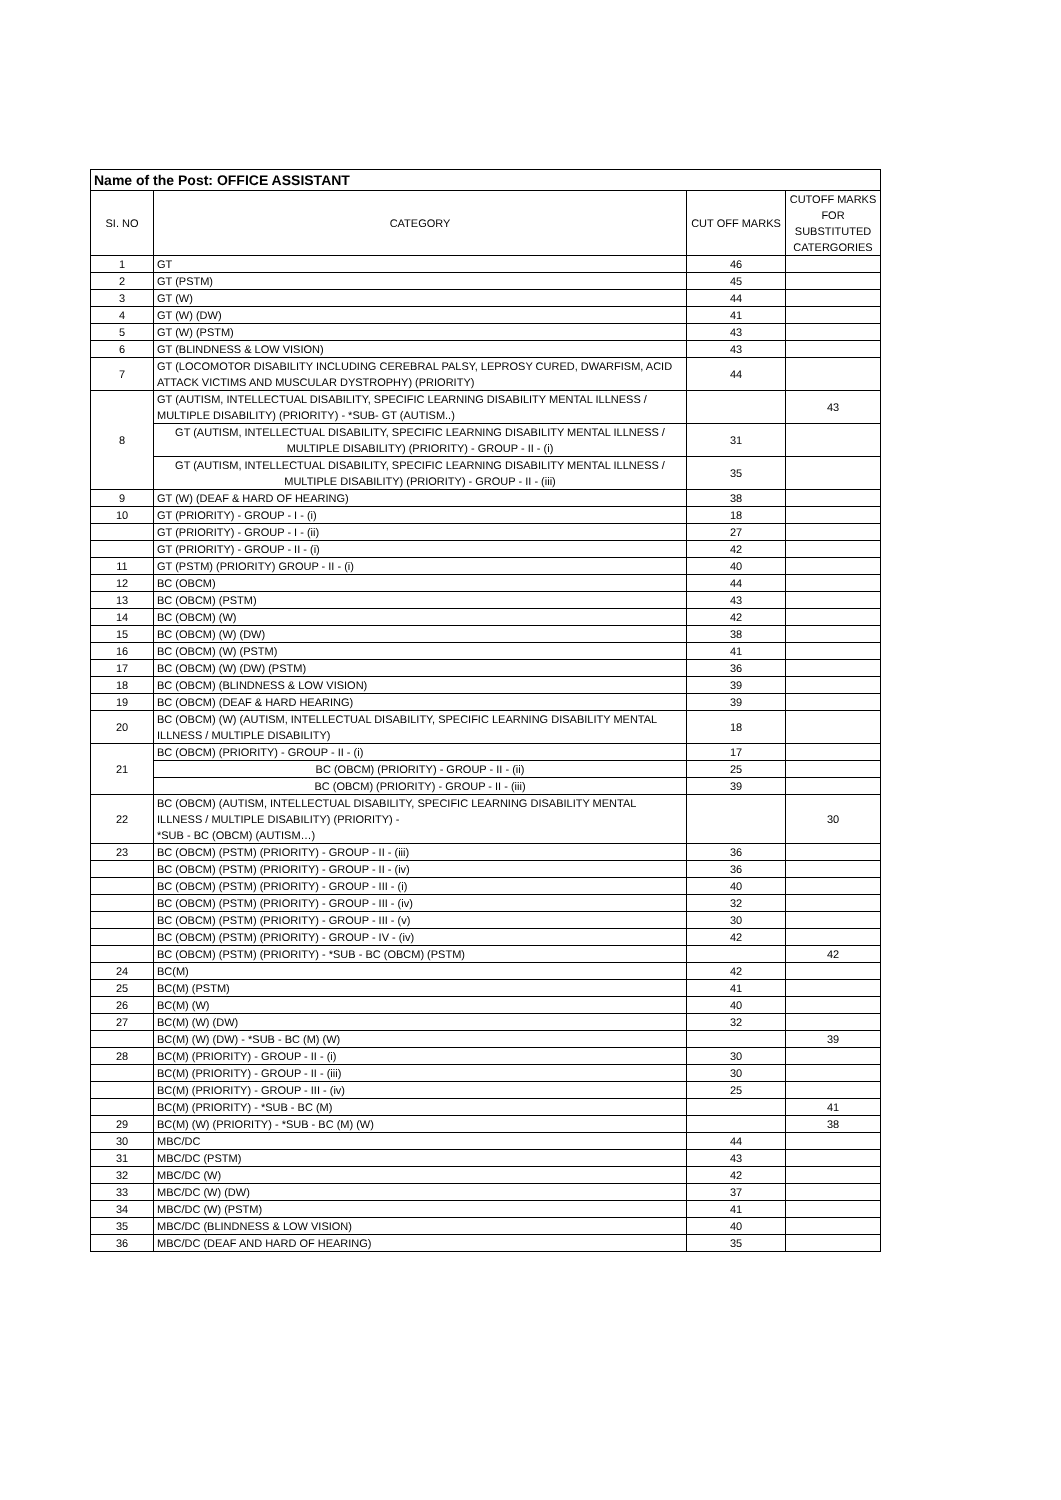| Name of the Post: OFFICE ASSISTANT | | | |
| --- | --- | --- | --- |
| SI. NO | CATEGORY | CUT OFF MARKS | CUTOFF MARKS FOR SUBSTITUTED CATERGORIES |
| 1 | GT | 46 | |
| 2 | GT (PSTM) | 45 | |
| 3 | GT (W) | 44 | |
| 4 | GT (W) (DW) | 41 | |
| 5 | GT (W) (PSTM) | 43 | |
| 6 | GT (BLINDNESS & LOW VISION) | 43 | |
| 7 | GT (LOCOMOTOR DISABILITY INCLUDING CEREBRAL PALSY, LEPROSY CURED, DWARFISM, ACID ATTACK VICTIMS AND MUSCULAR DYSTROPHY) (PRIORITY) | 44 | |
| 8 | GT (AUTISM, INTELLECTUAL DISABILITY, SPECIFIC LEARNING DISABILITY MENTAL ILLNESS / MULTIPLE DISABILITY) (PRIORITY) - *SUB- GT (AUTISM..) | | 43 |
| | GT (AUTISM, INTELLECTUAL DISABILITY, SPECIFIC LEARNING DISABILITY MENTAL ILLNESS / MULTIPLE DISABILITY) (PRIORITY) - GROUP - II - (i) | 31 | |
| | GT (AUTISM, INTELLECTUAL DISABILITY, SPECIFIC LEARNING DISABILITY MENTAL ILLNESS / MULTIPLE DISABILITY) (PRIORITY) - GROUP - II - (iii) | 35 | |
| 9 | GT (W) (DEAF & HARD OF HEARING) | 38 | |
| 10 | GT (PRIORITY) - GROUP - I - (i) | 18 | |
| | GT (PRIORITY) - GROUP - I - (ii) | 27 | |
| | GT (PRIORITY) - GROUP - II - (i) | 42 | |
| 11 | GT (PSTM) (PRIORITY) GROUP - II - (i) | 40 | |
| 12 | BC (OBCM) | 44 | |
| 13 | BC (OBCM) (PSTM) | 43 | |
| 14 | BC (OBCM) (W) | 42 | |
| 15 | BC (OBCM) (W) (DW) | 38 | |
| 16 | BC (OBCM) (W) (PSTM) | 41 | |
| 17 | BC (OBCM) (W) (DW) (PSTM) | 36 | |
| 18 | BC (OBCM) (BLINDNESS & LOW VISION) | 39 | |
| 19 | BC (OBCM) (DEAF & HARD HEARING) | 39 | |
| 20 | BC (OBCM) (W) (AUTISM, INTELLECTUAL DISABILITY, SPECIFIC LEARNING DISABILITY MENTAL ILLNESS / MULTIPLE DISABILITY) | 18 | |
| 21 | BC (OBCM) (PRIORITY) - GROUP - II - (i) | 17 | |
| | BC (OBCM) (PRIORITY) - GROUP - II - (ii) | 25 | |
| | BC (OBCM) (PRIORITY) - GROUP - II - (iii) | 39 | |
| 22 | BC (OBCM) (AUTISM, INTELLECTUAL DISABILITY, SPECIFIC LEARNING DISABILITY MENTAL ILLNESS / MULTIPLE DISABILITY) (PRIORITY) - *SUB - BC (OBCM) (AUTISM…) | | 30 |
| 23 | BC (OBCM) (PSTM) (PRIORITY) - GROUP - II - (iii) | 36 | |
| | BC (OBCM) (PSTM) (PRIORITY) - GROUP - II - (iv) | 36 | |
| | BC (OBCM) (PSTM) (PRIORITY) - GROUP - III - (i) | 40 | |
| | BC (OBCM) (PSTM) (PRIORITY) - GROUP - III - (iv) | 32 | |
| | BC (OBCM) (PSTM) (PRIORITY) - GROUP - III - (v) | 30 | |
| | BC (OBCM) (PSTM) (PRIORITY) - GROUP - IV - (iv) | 42 | |
| | BC (OBCM) (PSTM) (PRIORITY) - *SUB - BC (OBCM) (PSTM) | | 42 |
| 24 | BC(M) | 42 | |
| 25 | BC(M) (PSTM) | 41 | |
| 26 | BC(M) (W) | 40 | |
| 27 | BC(M) (W) (DW) | 32 | |
| | BC(M) (W) (DW) - *SUB - BC (M) (W) | | 39 |
| 28 | BC(M) (PRIORITY) - GROUP - II - (i) | 30 | |
| | BC(M) (PRIORITY) - GROUP - II - (iii) | 30 | |
| | BC(M) (PRIORITY) - GROUP - III - (iv) | 25 | |
| | BC(M) (PRIORITY) - *SUB - BC (M) | | 41 |
| 29 | BC(M) (W) (PRIORITY) - *SUB - BC (M) (W) | | 38 |
| 30 | MBC/DC | 44 | |
| 31 | MBC/DC (PSTM) | 43 | |
| 32 | MBC/DC (W) | 42 | |
| 33 | MBC/DC (W) (DW) | 37 | |
| 34 | MBC/DC (W) (PSTM) | 41 | |
| 35 | MBC/DC (BLINDNESS & LOW VISION) | 40 | |
| 36 | MBC/DC (DEAF AND HARD OF HEARING) | 35 | |